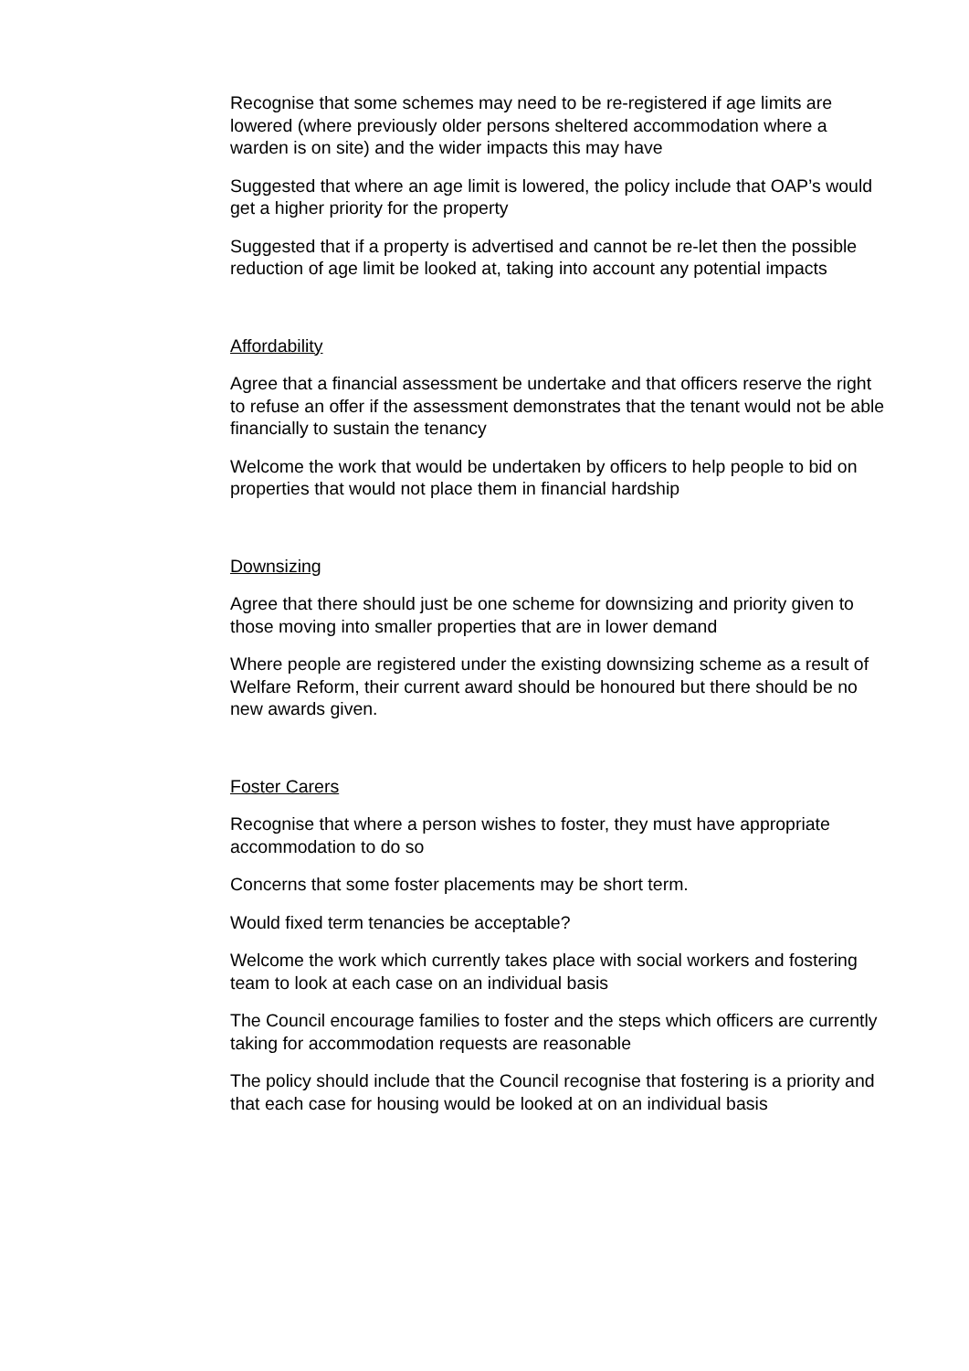Recognise that some schemes may need to be re-registered if age limits are lowered (where previously older persons sheltered accommodation where a warden is on site) and the wider impacts this may have
Suggested that where an age limit is lowered, the policy include that OAP’s would get a higher priority for the property
Suggested that if a property is advertised and cannot be re-let then the possible reduction of age limit be looked at, taking into account any potential impacts
Affordability
Agree that a financial assessment be undertake and that officers reserve the right to refuse an offer if the assessment demonstrates that the tenant would not be able financially to sustain the tenancy
Welcome the work that would be undertaken by officers to help people to bid on properties that would not place them in financial hardship
Downsizing
Agree that there should just be one scheme for downsizing and priority given to those moving into smaller properties that are in lower demand
Where people are registered under the existing downsizing scheme as a result of Welfare Reform, their current award should be honoured but there should be no new awards given.
Foster Carers
Recognise that where a person wishes to foster, they must have appropriate accommodation to do so
Concerns that some foster placements may be short term.
Would fixed term tenancies be acceptable?
Welcome the work which currently takes place with social workers and fostering team to look at each case on an individual basis
The Council encourage families to foster and the steps which officers are currently taking for accommodation requests are reasonable
The policy should include that the Council recognise that fostering is a priority and that each case for housing would be looked at on an individual basis